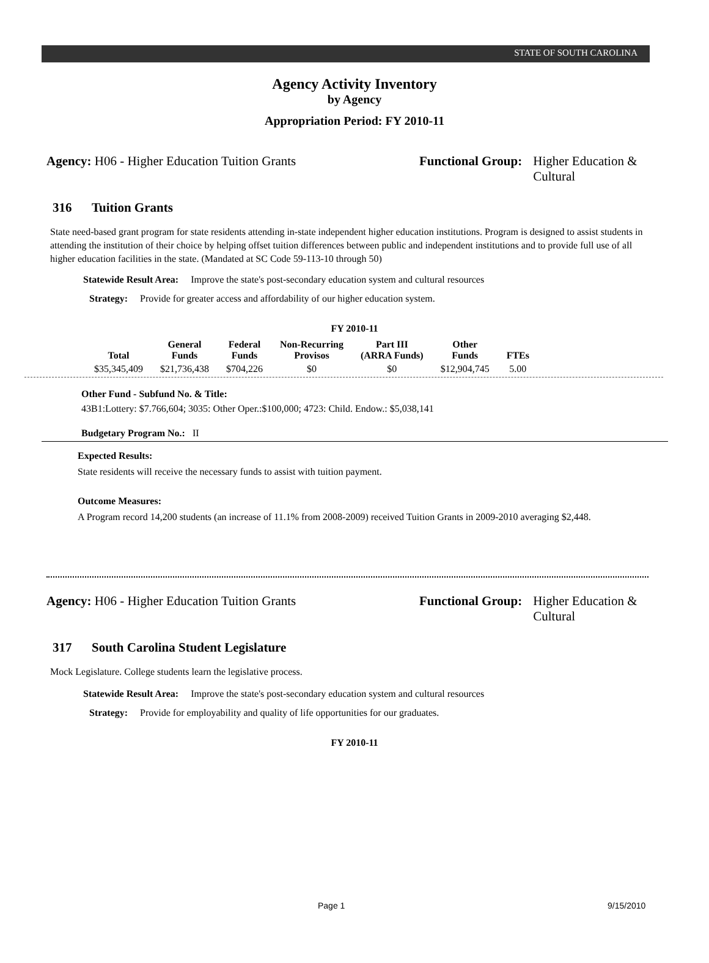STATE OF SOUTH CAROLINA
Agency Activity Inventory
by Agency
Appropriation Period: FY 2010-11
Agency: H06 - Higher Education Tuition Grants Functional Group: Higher Education &
Cultural
316 Tuition Grants
State need-based grant program for state residents attending in-state independent higher education institutions. Program is designed to assist students in attending the institution of their choice by helping offset tuition differences between public and independent institutions and to provide full use of all higher education facilities in the state. (Mandated at SC Code 59-113-10 through 50)
Statewide Result Area: Improve the state's post-secondary education system and cultural resources
Strategy: Provide for greater access and affordability of our higher education system.
FY 2010-11
| Total | General Funds | Federal Funds | Non-Recurring Provisos | Part III (ARRA Funds) | Other Funds | FTEs |
| --- | --- | --- | --- | --- | --- | --- |
| $35,345,409 | $21,736,438 | $704,226 | $0 | $0 | $12,904,745 | 5.00 |
Other Fund - Subfund No. & Title:
43B1:Lottery: $7.766,604; 3035: Other Oper.:$100,000; 4723: Child. Endow.: $5,038,141
Budgetary Program No.: II
Expected Results:
State residents will receive the necessary funds to assist with tuition payment.
Outcome Measures:
A Program record 14,200 students (an increase of 11.1% from 2008-2009) received Tuition Grants in 2009-2010 averaging $2,448.
Agency: H06 - Higher Education Tuition Grants Functional Group: Higher Education &
Cultural
317 South Carolina Student Legislature
Mock Legislature. College students learn the legislative process.
Statewide Result Area: Improve the state's post-secondary education system and cultural resources
Strategy: Provide for employability and quality of life opportunities for our graduates.
FY 2010-11
Page 1 9/15/2010